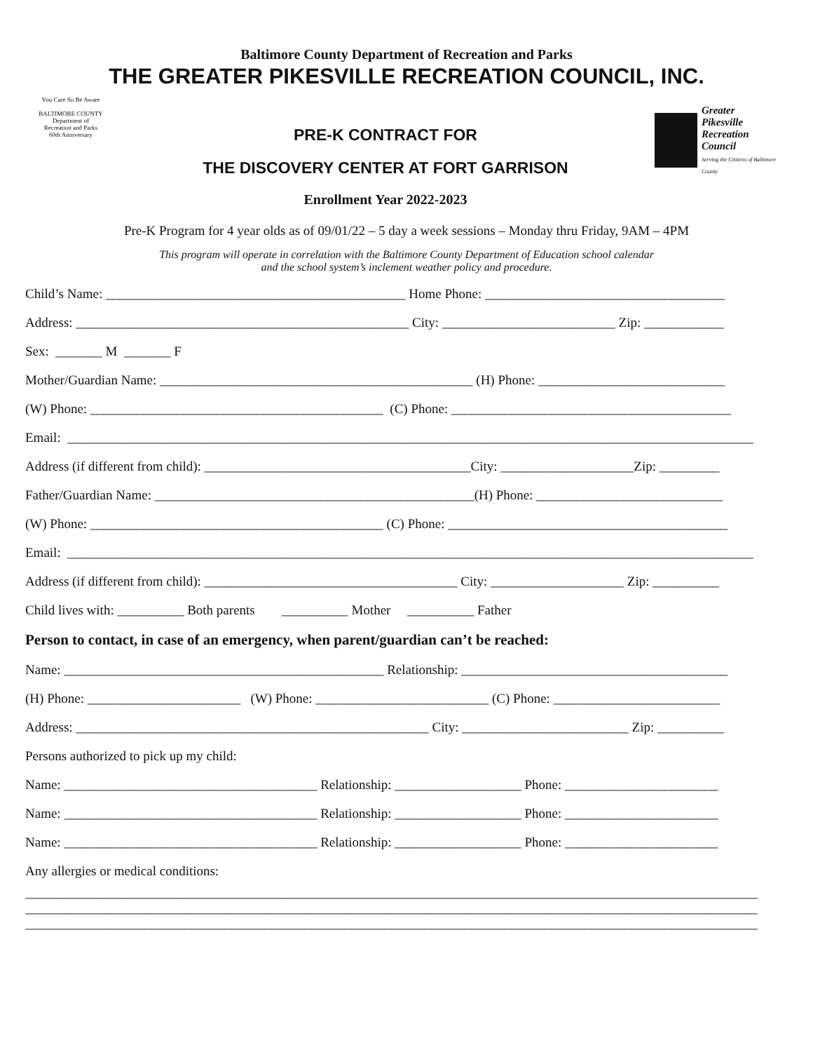Baltimore County Department of Recreation and Parks
THE GREATER PIKESVILLE RECREATION COUNCIL, INC.
You Care So Be Aware
BALTIMORE COUNTY
Department of
Recreation and Parks
60th Anniversary
PRE-K CONTRACT FOR
THE DISCOVERY CENTER AT FORT GARRISON
Enrollment Year 2022-2023
Greater
Pikesville
Recreation
Council
Serving the Citizens of Baltimore County
Pre-K Program for 4 year olds as of 09/01/22 – 5 day a week sessions – Monday thru Friday, 9AM – 4PM
This program will operate in correlation with the Baltimore County Department of Education school calendar
and the school system’s inclement weather policy and procedure.
Child’s Name: _____________________________________________ Home Phone: ____________________________________
Address: __________________________________________________ City: __________________________ Zip: ____________
Sex: _______ M _______ F
Mother/Guardian Name: _______________________________________________ (H) Phone: ____________________________
(W) Phone: ____________________________________________ (C) Phone: __________________________________________
Email: _______________________________________________________________________________________________________
Address (if different from child): ________________________________________City: ____________________Zip: _________
Father/Guardian Name: ________________________________________________(H) Phone: ____________________________
(W) Phone: ____________________________________________ (C) Phone: __________________________________________
Email: _______________________________________________________________________________________________________
Address (if different from child): ______________________________________ City: ____________________ Zip: __________
Child lives with: __________ Both parents __________ Mother __________ Father
Person to contact, in case of an emergency, when parent/guardian can’t be reached:
Name: ________________________________________________ Relationship: ________________________________________
(H) Phone: _______________________ (W) Phone: __________________________ (C) Phone: _________________________
Address: _____________________________________________________ City: _________________________ Zip: __________
Persons authorized to pick up my child:
Name: ______________________________________ Relationship: ___________________ Phone: _______________________
Name: ______________________________________ Relationship: ___________________ Phone: _______________________
Name: ______________________________________ Relationship: ___________________ Phone: _______________________
Any allergies or medical conditions:
______________________________________________________________________________________________________________
______________________________________________________________________________________________________________
______________________________________________________________________________________________________________